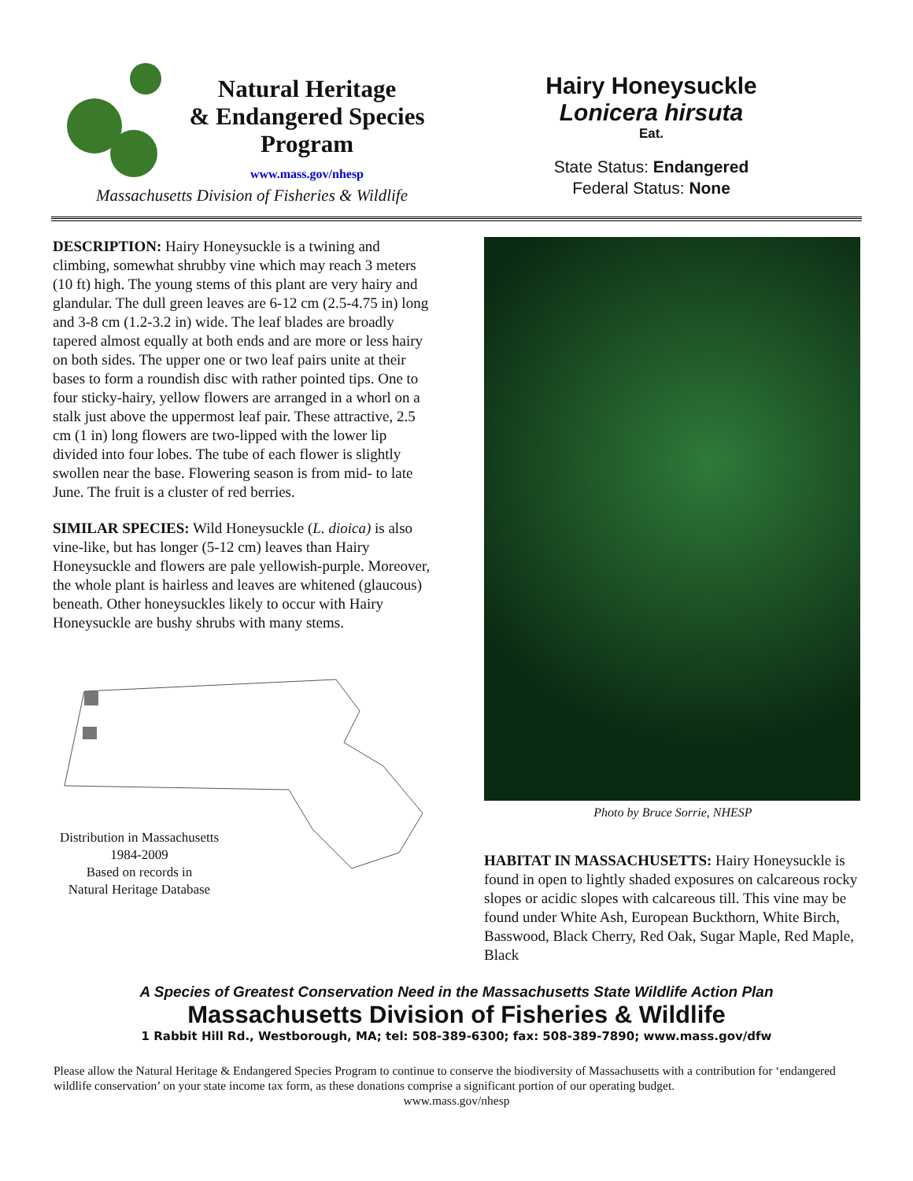Natural Heritage
& Endangered Species
Program
www.mass.gov/nhesp
Massachusetts Division of Fisheries & Wildlife
Hairy Honeysuckle
Lonicera hirsuta
Eat.
State Status: Endangered
Federal Status: None
DESCRIPTION: Hairy Honeysuckle is a twining and climbing, somewhat shrubby vine which may reach 3 meters (10 ft) high. The young stems of this plant are very hairy and glandular. The dull green leaves are 6-12 cm (2.5-4.75 in) long and 3-8 cm (1.2-3.2 in) wide. The leaf blades are broadly tapered almost equally at both ends and are more or less hairy on both sides. The upper one or two leaf pairs unite at their bases to form a roundish disc with rather pointed tips. One to four sticky-hairy, yellow flowers are arranged in a whorl on a stalk just above the uppermost leaf pair. These attractive, 2.5 cm (1 in) long flowers are two-lipped with the lower lip divided into four lobes. The tube of each flower is slightly swollen near the base. Flowering season is from mid- to late June. The fruit is a cluster of red berries.
SIMILAR SPECIES: Wild Honeysuckle (L. dioica) is also vine-like, but has longer (5-12 cm) leaves than Hairy Honeysuckle and flowers are pale yellowish-purple. Moreover, the whole plant is hairless and leaves are whitened (glaucous) beneath. Other honeysuckles likely to occur with Hairy Honeysuckle are bushy shrubs with many stems.
Distribution in Massachusetts
1984-2009
Based on records in
Natural Heritage Database
Photo by Bruce Sorrie, NHESP
HABITAT IN MASSACHUSETTS: Hairy Honeysuckle is found in open to lightly shaded exposures on calcareous rocky slopes or acidic slopes with calcareous till. This vine may be found under White Ash, European Buckthorn, White Birch, Basswood, Black Cherry, Red Oak, Sugar Maple, Red Maple, Black
A Species of Greatest Conservation Need in the Massachusetts State Wildlife Action Plan
Massachusetts Division of Fisheries & Wildlife
1 Rabbit Hill Rd., Westborough, MA; tel: 508-389-6300; fax: 508-389-7890; www.mass.gov/dfw
Please allow the Natural Heritage & Endangered Species Program to continue to conserve the biodiversity of Massachusetts with a contribution for ‘endangered wildlife conservation’ on your state income tax form, as these donations comprise a significant portion of our operating budget.
www.mass.gov/nhesp